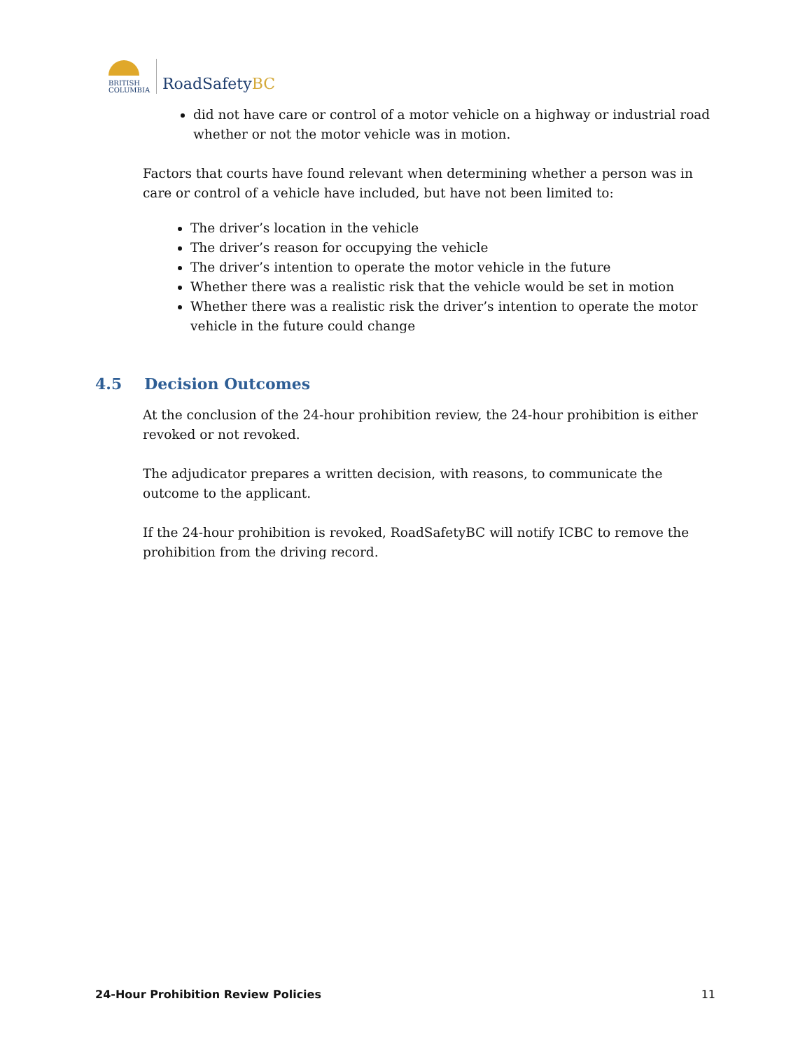BRITISH
COLUMBIA
RoadSafetyBC
did not have care or control of a motor vehicle on a highway or industrial road whether or not the motor vehicle was in motion.
Factors that courts have found relevant when determining whether a person was in care or control of a vehicle have included, but have not been limited to:
The driver’s location in the vehicle
The driver’s reason for occupying the vehicle
The driver’s intention to operate the motor vehicle in the future
Whether there was a realistic risk that the vehicle would be set in motion
Whether there was a realistic risk the driver’s intention to operate the motor vehicle in the future could change
4.5 Decision Outcomes
At the conclusion of the 24-hour prohibition review, the 24-hour prohibition is either revoked or not revoked.
The adjudicator prepares a written decision, with reasons, to communicate the outcome to the applicant.
If the 24-hour prohibition is revoked, RoadSafetyBC will notify ICBC to remove the prohibition from the driving record.
24-Hour Prohibition Review Policies 11